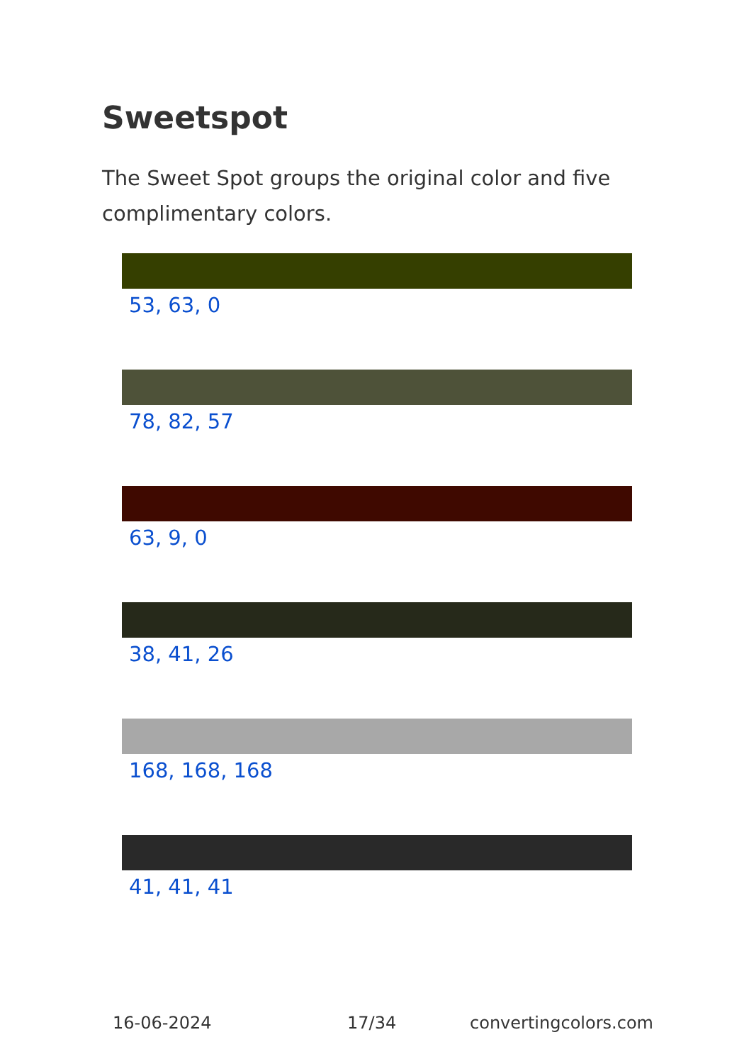Sweetspot
The Sweet Spot groups the original color and five complimentary colors.
53, 63, 0
78, 82, 57
63, 9, 0
38, 41, 26
168, 168, 168
41, 41, 41
16-06-2024 17/34 convertingcolors.com